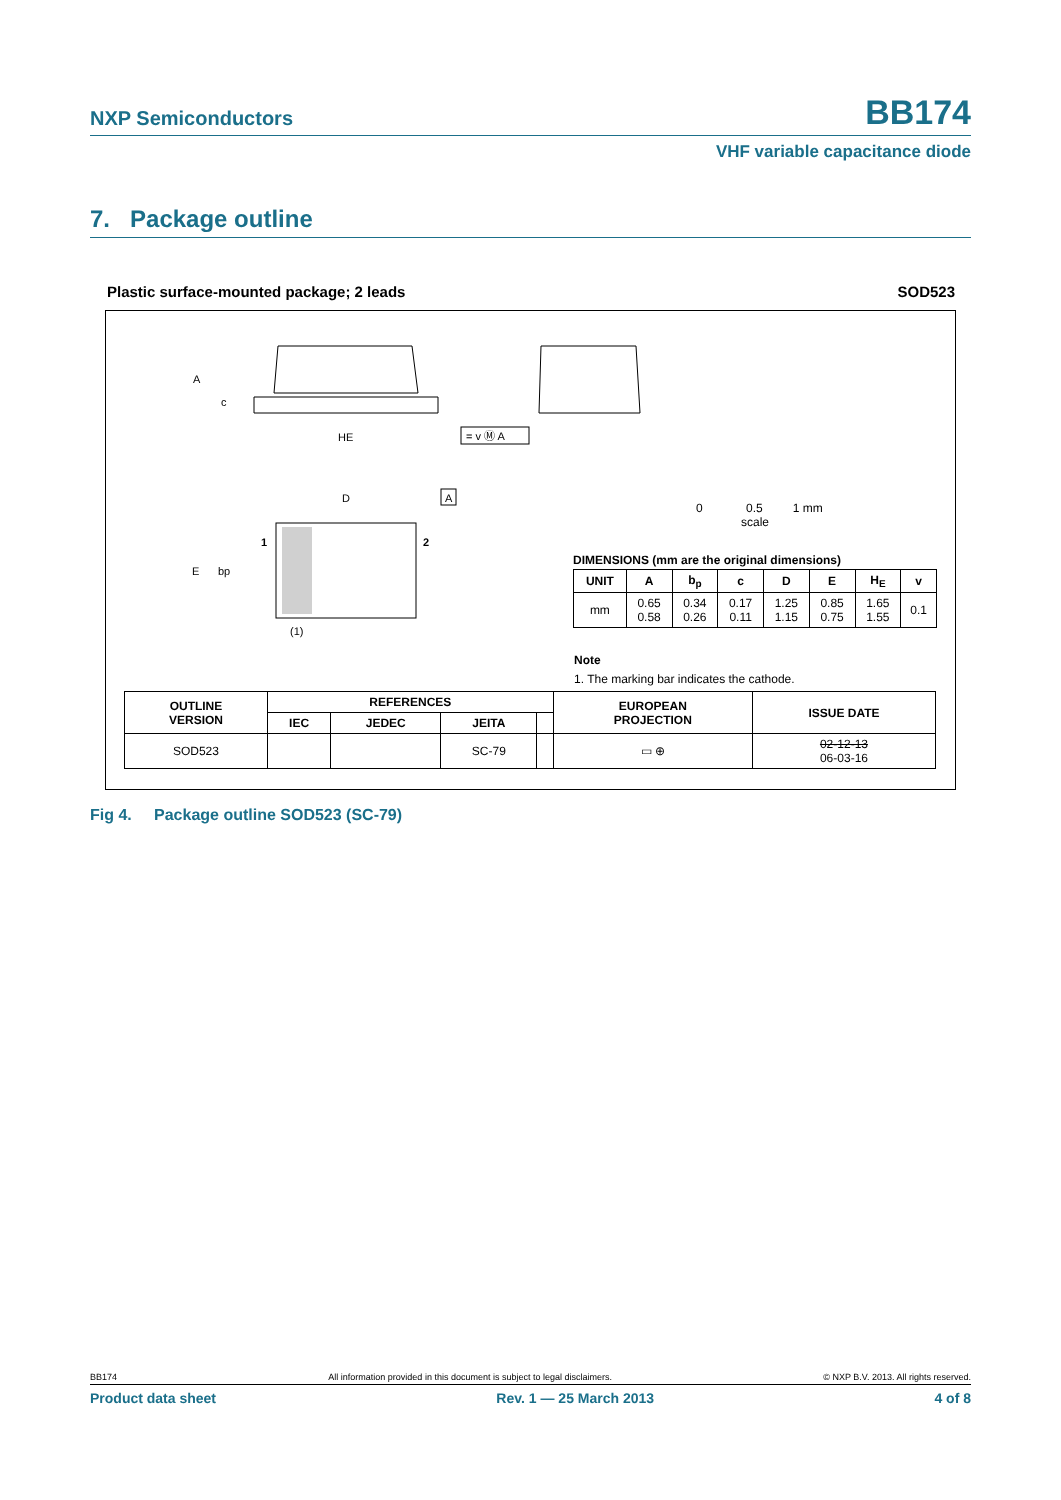NXP Semiconductors BB174
VHF variable capacitance diode
7. Package outline
Plastic surface-mounted package; 2 leads SOD523
A
c
HE
= v Ⓜ A
D
A
1
2
E
bp
(1)
0 0.5 1 mm
scale
DIMENSIONS (mm are the original dimensions)
| UNIT | A | b<sub>p</sub> | c | D | E | H<sub>E</sub> | v |
| --- | --- | --- | --- | --- | --- | --- | --- |
| mm | 0.65 0.58 | 0.34 0.26 | 0.17 0.11 | 1.25 1.15 | 0.85 0.75 | 1.65 1.55 | 0.1 |
Note
1. The marking bar indicates the cathode.
| OUTLINE VERSION | REFERENCES | | | | EUROPEAN PROJECTION | ISSUE DATE |
| --- | --- | --- | --- | --- | --- | --- |
| | IEC | JEDEC | JEITA | | | |
| SOD523 | | | SC-79 | | ▭ ⊕ | 02-12-13 06-03-16 |
Fig 4. Package outline SOD523 (SC-79)
BB174 All information provided in this document is subject to legal disclaimers. © NXP B.V. 2013. All rights reserved.
Product data sheet Rev. 1 — 25 March 2013 4 of 8